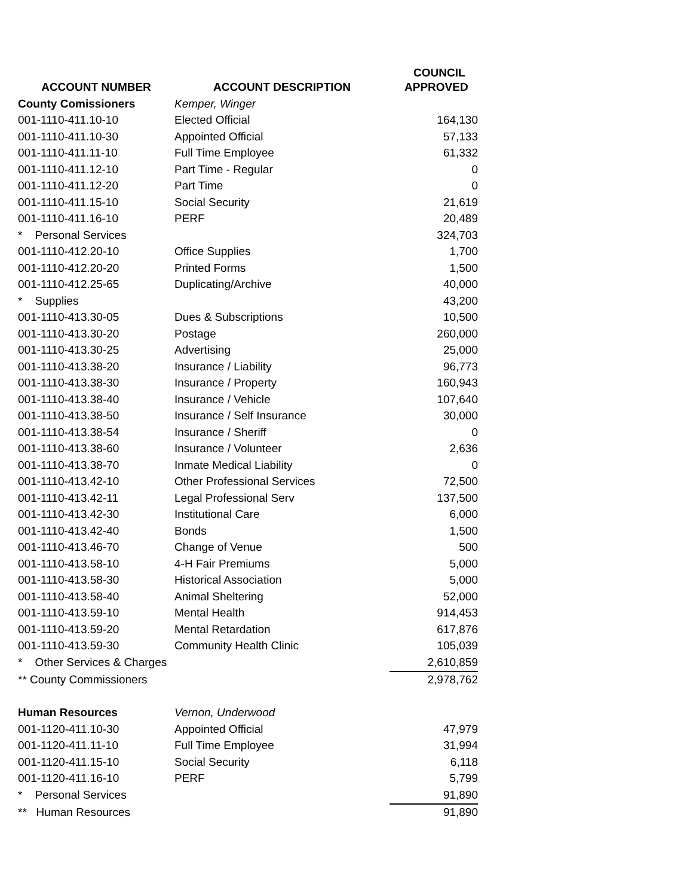| | | COUNCIL |
| --- | --- | --- |
| ACCOUNT NUMBER | ACCOUNT DESCRIPTION | APPROVED |
| County Comissioners | Kemper, Winger | |
| 001-1110-411.10-10 | Elected Official | 164,130 |
| 001-1110-411.10-30 | Appointed Official | 57,133 |
| 001-1110-411.11-10 | Full Time Employee | 61,332 |
| 001-1110-411.12-10 | Part Time - Regular | 0 |
| 001-1110-411.12-20 | Part Time | 0 |
| 001-1110-411.15-10 | Social Security | 21,619 |
| 001-1110-411.16-10 | PERF | 20,489 |
| * Personal Services | | 324,703 |
| 001-1110-412.20-10 | Office Supplies | 1,700 |
| 001-1110-412.20-20 | Printed Forms | 1,500 |
| 001-1110-412.25-65 | Duplicating/Archive | 40,000 |
| * Supplies | | 43,200 |
| 001-1110-413.30-05 | Dues & Subscriptions | 10,500 |
| 001-1110-413.30-20 | Postage | 260,000 |
| 001-1110-413.30-25 | Advertising | 25,000 |
| 001-1110-413.38-20 | Insurance / Liability | 96,773 |
| 001-1110-413.38-30 | Insurance / Property | 160,943 |
| 001-1110-413.38-40 | Insurance / Vehicle | 107,640 |
| 001-1110-413.38-50 | Insurance / Self Insurance | 30,000 |
| 001-1110-413.38-54 | Insurance / Sheriff | 0 |
| 001-1110-413.38-60 | Insurance / Volunteer | 2,636 |
| 001-1110-413.38-70 | Inmate Medical Liability | 0 |
| 001-1110-413.42-10 | Other Professional Services | 72,500 |
| 001-1110-413.42-11 | Legal Professional Serv | 137,500 |
| 001-1110-413.42-30 | Institutional Care | 6,000 |
| 001-1110-413.42-40 | Bonds | 1,500 |
| 001-1110-413.46-70 | Change of Venue | 500 |
| 001-1110-413.58-10 | 4-H Fair Premiums | 5,000 |
| 001-1110-413.58-30 | Historical Association | 5,000 |
| 001-1110-413.58-40 | Animal Sheltering | 52,000 |
| 001-1110-413.59-10 | Mental Health | 914,453 |
| 001-1110-413.59-20 | Mental Retardation | 617,876 |
| 001-1110-413.59-30 | Community Health Clinic | 105,039 |
| * Other Services & Charges | | 2,610,859 |
| ** County Commissioners | | 2,978,762 |
| Human Resources | Vernon, Underwood | |
| 001-1120-411.10-30 | Appointed Official | 47,979 |
| 001-1120-411.11-10 | Full Time Employee | 31,994 |
| 001-1120-411.15-10 | Social Security | 6,118 |
| 001-1120-411.16-10 | PERF | 5,799 |
| * Personal Services | | 91,890 |
| ** Human Resources | | 91,890 |